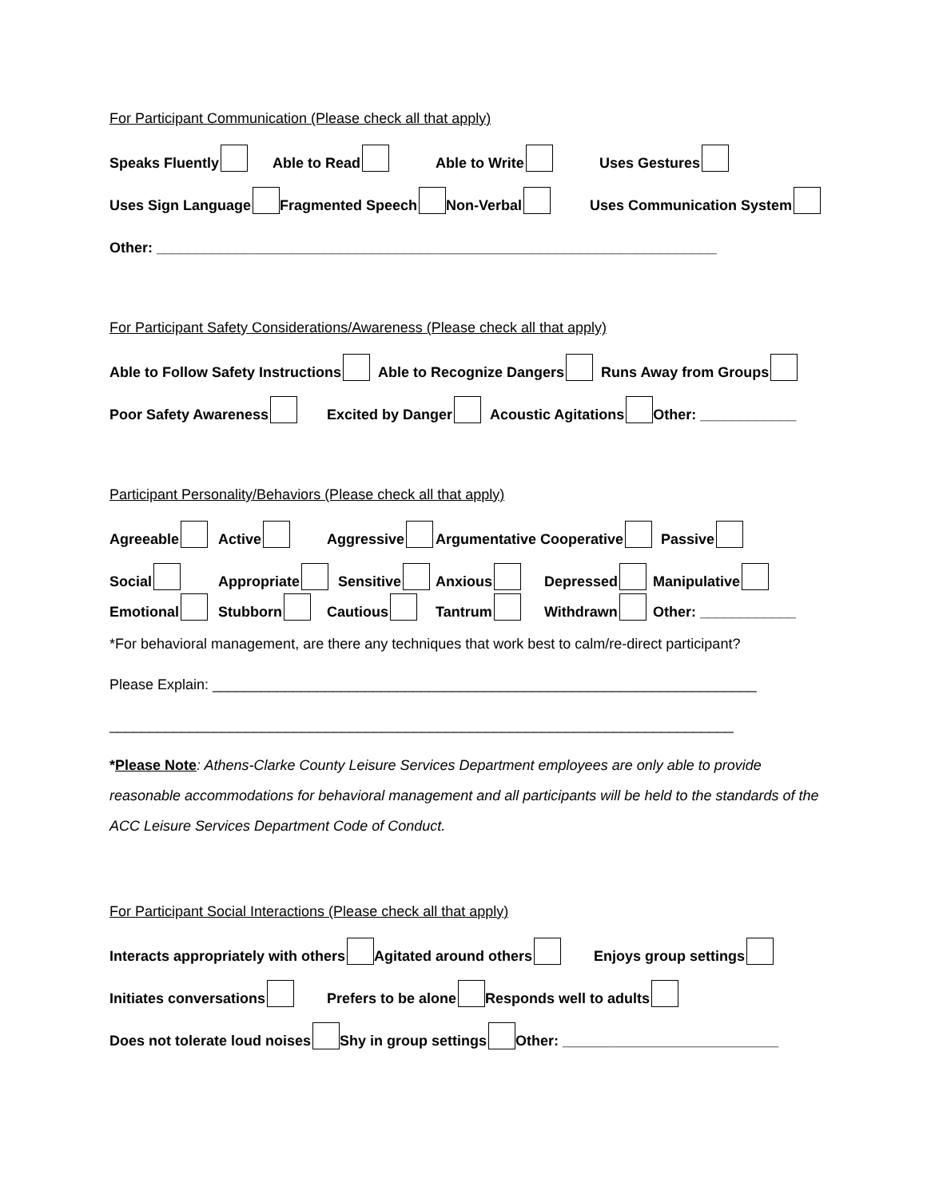For Participant Communication (Please check all that apply)
Speaks Fluently Able to Read Able to Write Uses Gestures
Uses Sign Language Fragmented Speech Non-Verbal Uses Communication System
Other: ______________________________________________________________________
For Participant Safety Considerations/Awareness (Please check all that apply)
Able to Follow Safety Instructions Able to Recognize Dangers Runs Away from Groups
Poor Safety Awareness Excited by Danger Acoustic Agitations Other: ____________
Participant Personality/Behaviors (Please check all that apply)
Agreeable Active Aggressive Argumentative Cooperative Passive
Social Appropriate Sensitive Anxious Depressed Manipulative
Emotional Stubborn Cautious Tantrum Withdrawn Other: ____________
*For behavioral management, are there any techniques that work best to calm/re-direct participant?
Please Explain: ____________________________________________________________________
______________________________________________________________________________
*Please Note: Athens-Clarke County Leisure Services Department employees are only able to provide reasonable accommodations for behavioral management and all participants will be held to the standards of the ACC Leisure Services Department Code of Conduct.
For Participant Social Interactions (Please check all that apply)
Interacts appropriately with others Agitated around others Enjoys group settings
Initiates conversations Prefers to be alone Responds well to adults
Does not tolerate loud noises Shy in group settings Other: ___________________________